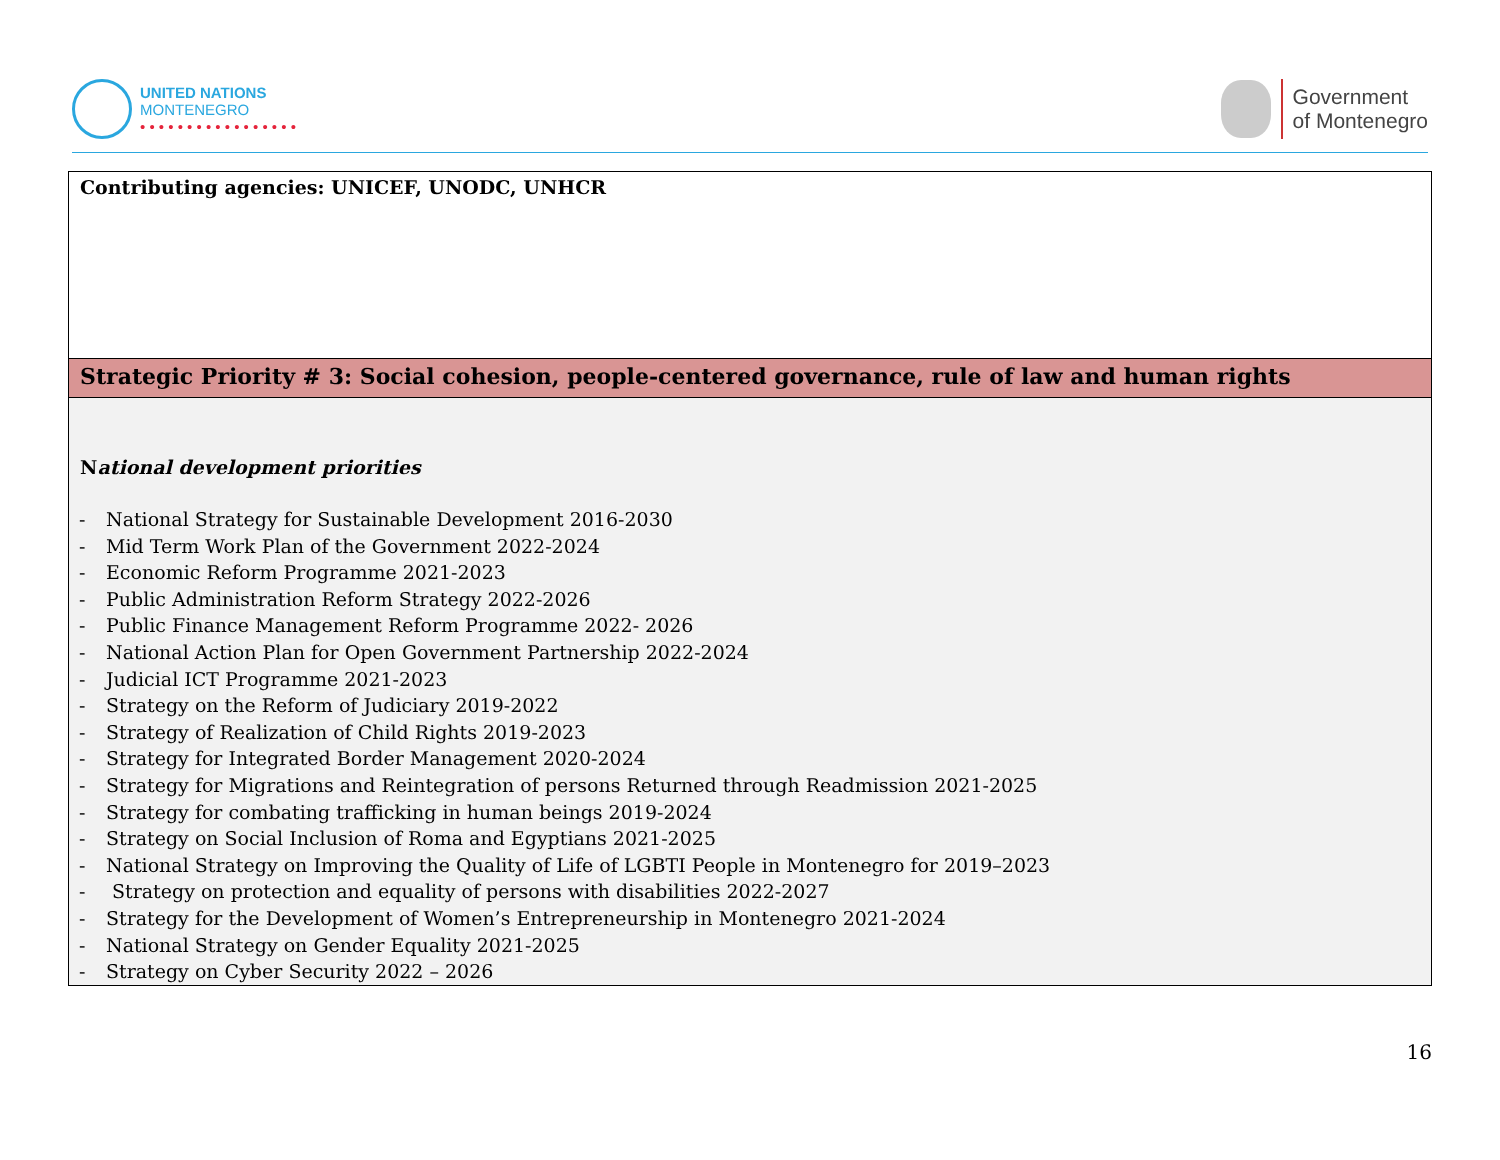UNITED NATIONS
MONTENEGRO
• • • • • • • • • • • • • • • • •
Government
of Montenegro
| Contributing agencies: UNICEF, UNODC, UNHCR |
| Strategic Priority # 3: Social cohesion, people-centered governance, rule of law and human rights |
| N ational development priorities - National Strategy for Sustainable Development 2016-2030 - Mid Term Work Plan of the Government 2022-2024 - Economic Reform Programme 2021-2023 - Public Administration Reform Strategy 2022-2026 - Public Finance Management Reform Programme 2022- 2026 - National Action Plan for Open Government Partnership 2022-2024 - Judicial ICT Programme 2021-2023 - Strategy on the Reform of Judiciary 2019-2022 - Strategy of Realization of Child Rights 2019-2023 - Strategy for Integrated Border Management 2020-2024 - Strategy for Migrations and Reintegration of persons Returned through Readmission 2021-2025 - Strategy for combating trafficking in human beings 2019-2024 - Strategy on Social Inclusion of Roma and Egyptians 2021-2025 - National Strategy on Improving the Quality of Life of LGBTI People in Montenegro for 2019–2023 - Strategy on protection and equality of persons with disabilities 2022-2027 - Strategy for the Development of Women’s Entrepreneurship in Montenegro 2021-2024 - National Strategy on Gender Equality 2021-2025 - Strategy on Cyber Security 2022 – 2026 |
16